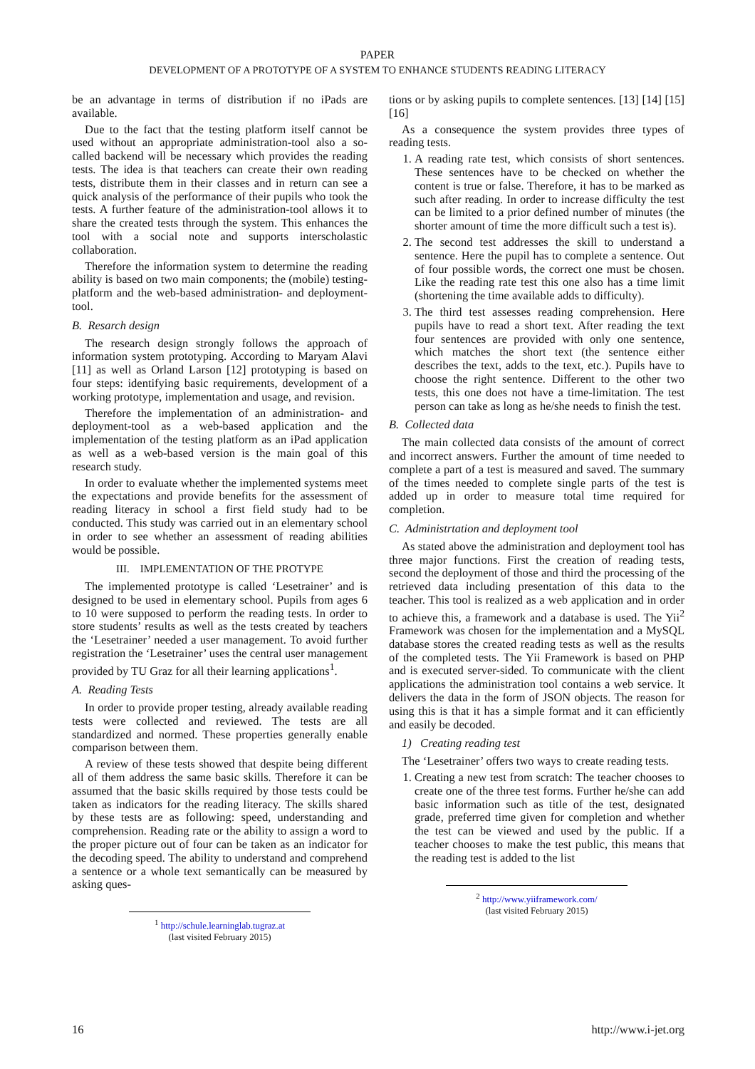PAPER
DEVELOPMENT OF A PROTOTYPE OF A SYSTEM TO ENHANCE STUDENTS READING LITERACY
be an advantage in terms of distribution if no iPads are available.
Due to the fact that the testing platform itself cannot be used without an appropriate administration-tool also a so-called backend will be necessary which provides the reading tests. The idea is that teachers can create their own reading tests, distribute them in their classes and in return can see a quick analysis of the performance of their pupils who took the tests. A further feature of the administration-tool allows it to share the created tests through the system. This enhances the tool with a social note and supports interscholastic collaboration.
Therefore the information system to determine the reading ability is based on two main components; the (mobile) testing-platform and the web-based administration- and deployment-tool.
B. Resarch design
The research design strongly follows the approach of information system prototyping. According to Maryam Alavi [11] as well as Orland Larson [12] prototyping is based on four steps: identifying basic requirements, development of a working prototype, implementation and usage, and revision.
Therefore the implementation of an administration- and deployment-tool as a web-based application and the implementation of the testing platform as an iPad application as well as a web-based version is the main goal of this research study.
In order to evaluate whether the implemented systems meet the expectations and provide benefits for the assessment of reading literacy in school a first field study had to be conducted. This study was carried out in an elementary school in order to see whether an assessment of reading abilities would be possible.
III. IMPLEMENTATION OF THE PROTYPE
The implemented prototype is called ‘Lesetrainer’ and is designed to be used in elementary school. Pupils from ages 6 to 10 were supposed to perform the reading tests. In order to store students’ results as well as the tests created by teachers the ‘Lesetrainer’ needed a user management. To avoid further registration the ‘Lesetrainer’ uses the central user management provided by TU Graz for all their learning applications<sup>1</sup>.
A. Reading Tests
In order to provide proper testing, already available reading tests were collected and reviewed. The tests are all standardized and normed. These properties generally enable comparison between them.
A review of these tests showed that despite being different all of them address the same basic skills. Therefore it can be assumed that the basic skills required by those tests could be taken as indicators for the reading literacy. The skills shared by these tests are as following: speed, understanding and comprehension. Reading rate or the ability to assign a word to the proper picture out of four can be taken as an indicator for the decoding speed. The ability to understand and comprehend a sentence or a whole text semantically can be measured by asking ques-
<sup>1</sup> http://schule.learninglab.tugraz.at
(last visited February 2015)
tions or by asking pupils to complete sentences. [13] [14] [15] [16]
As a consequence the system provides three types of reading tests.
1. A reading rate test, which consists of short sentences. These sentences have to be checked on whether the content is true or false. Therefore, it has to be marked as such after reading. In order to increase difficulty the test can be limited to a prior defined number of minutes (the shorter amount of time the more difficult such a test is).
2. The second test addresses the skill to understand a sentence. Here the pupil has to complete a sentence. Out of four possible words, the correct one must be chosen. Like the reading rate test this one also has a time limit (shortening the time available adds to difficulty).
3. The third test assesses reading comprehension. Here pupils have to read a short text. After reading the text four sentences are provided with only one sentence, which matches the short text (the sentence either describes the text, adds to the text, etc.). Pupils have to choose the right sentence. Different to the other two tests, this one does not have a time-limitation. The test person can take as long as he/she needs to finish the test.
B. Collected data
The main collected data consists of the amount of correct and incorrect answers. Further the amount of time needed to complete a part of a test is measured and saved. The summary of the times needed to complete single parts of the test is added up in order to measure total time required for completion.
C. Administrtation and deployment tool
As stated above the administration and deployment tool has three major functions. First the creation of reading tests, second the deployment of those and third the processing of the retrieved data including presentation of this data to the teacher. This tool is realized as a web application and in order to achieve this, a framework and a database is used. The Yii<sup>2</sup> Framework was chosen for the implementation and a MySQL database stores the created reading tests as well as the results of the completed tests. The Yii Framework is based on PHP and is executed server-sided. To communicate with the client applications the administration tool contains a web service. It delivers the data in the form of JSON objects. The reason for using this is that it has a simple format and it can efficiently and easily be decoded.
1) Creating reading test
The ‘Lesetrainer’ offers two ways to create reading tests.
1. Creating a new test from scratch: The teacher chooses to create one of the three test forms. Further he/she can add basic information such as title of the test, designated grade, preferred time given for completion and whether the test can be viewed and used by the public. If a teacher chooses to make the test public, this means that the reading test is added to the list
<sup>2</sup> http://www.yiiframework.com/
(last visited February 2015)
16 http://www.i-jet.org